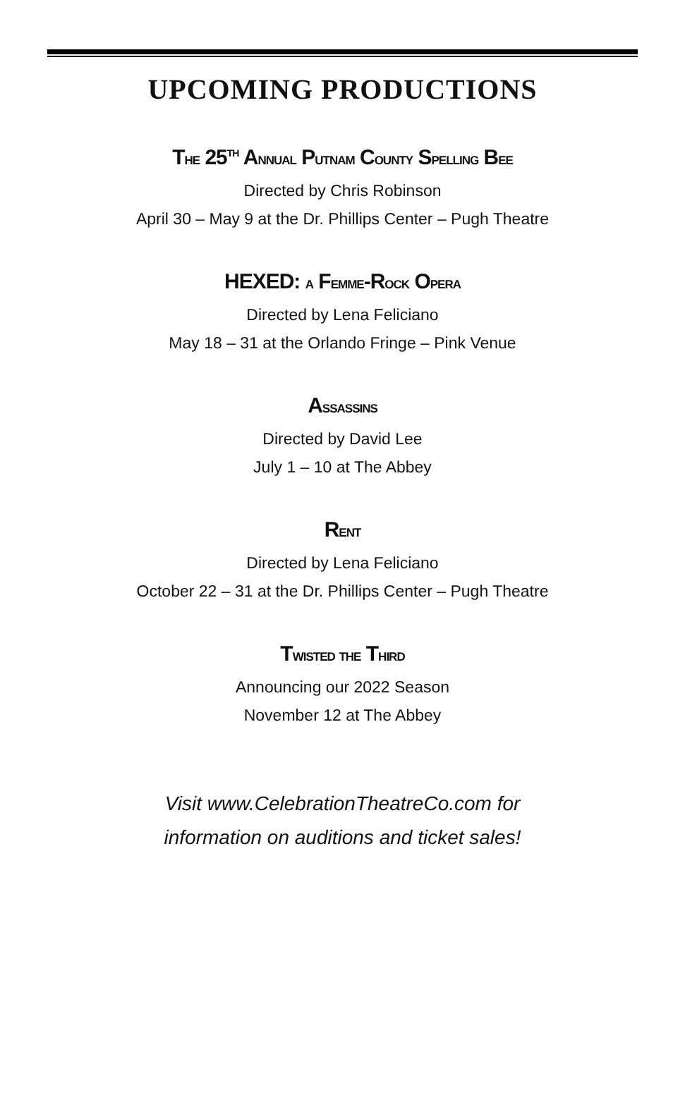UPCOMING PRODUCTIONS
The 25<sup>TH</sup> Annual Putnam County Spelling Bee
Directed by Chris Robinson
April 30 – May 9 at the Dr. Phillips Center – Pugh Theatre
HEXED: a Femme-Rock Opera
Directed by Lena Feliciano
May 18 – 31 at the Orlando Fringe – Pink Venue
Assassins
Directed by David Lee
July 1 – 10 at The Abbey
Rent
Directed by Lena Feliciano
October 22 – 31 at the Dr. Phillips Center – Pugh Theatre
Twisted the Third
Announcing our 2022 Season
November 12 at The Abbey
Visit www.CelebrationTheatreCo.com for
information on auditions and ticket sales!